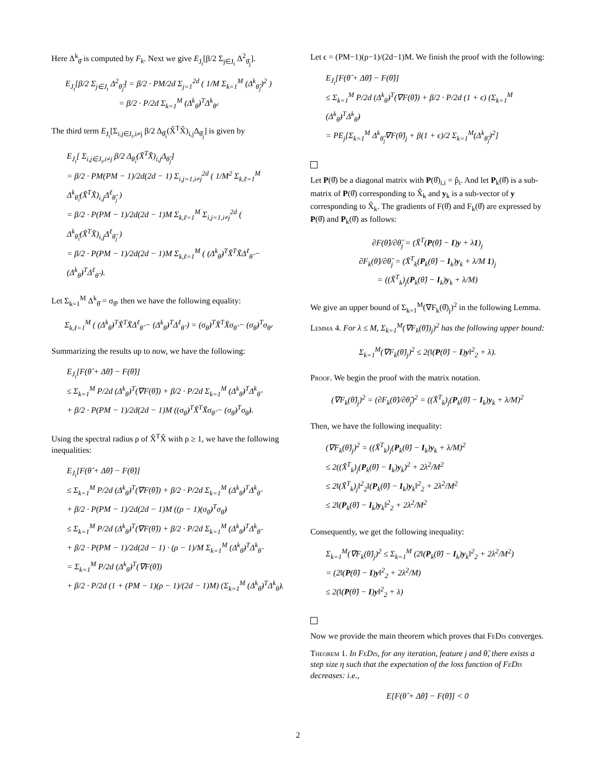Here Δ<sup>k</sup><sub>θ̂</sub> is computed by F<sub>k</sub>. Next we give E<sub>J<sub>t</sub></sub>[β/2 Σ<sub>j∈J<sub>t</sub></sub> Δ<sup>2</sup><sub>θ̂<sub>j</sub></sub>].
E<sub>J<sub>t</sub></sub>[β/2 Σ<sub>j∈J<sub>t</sub></sub> Δ<sup>2</sup><sub>θ̂<sub>j</sub></sub>] = β/2 · PM/2d Σ<sub>j=1</sub><sup>2d</sup> ( 1/M Σ<sub>k=1</sub><sup>M</sup> (Δ<sup>k</sup><sub>θ̂<sub>j</sub></sub>)<sup>2</sup> )
= β/2 · P/2d Σ<sub>k=1</sub><sup>M</sup> (Δ<sup>k</sup><sub>θ̂</sub>)<sup>T</sup>Δ<sup>k</sup><sub>θ̂</sub>.
The third term E<sub>J<sub>t</sub></sub>[Σ<sub>i,j∈J<sub>t</sub>,i≠j</sub> β/2 Δ<sub>θ̂<sub>i</sub></sub>(X̂<sup>T</sup>X̂)<sub>i,j</sub>Δ<sub>θ̂<sub>j</sub></sub>] is given by
E<sub>J<sub>t</sub></sub>[ Σ<sub>i,j∈J<sub>t</sub>,i≠j</sub> β/2 Δ<sub>θ̂<sub>i</sub></sub>(X̂<sup>T</sup>X̂)<sub>i,j</sub>Δ<sub>θ̂<sub>j</sub></sub>]
= β/2 · PM(PM − 1)/2d(2d − 1) Σ<sub>i,j=1,i≠j</sub><sup>2d</sup> ( 1/M<sup>2</sup> Σ<sub>k,ℓ=1</sub><sup>M</sup> Δ<sup>k</sup><sub>θ̂<sub>i</sub></sub>(X̂<sup>T</sup>X̂)<sub>i,j</sub>Δ<sup>ℓ</sup><sub>θ̂<sub>j</sub></sub> )
= β/2 · P(PM − 1)/2d(2d − 1)M Σ<sub>k,ℓ=1</sub><sup>M</sup> Σ<sub>i,j=1,i≠j</sub><sup>2d</sup> ( Δ<sup>k</sup><sub>θ̂<sub>i</sub></sub>(X̂<sup>T</sup>X̂)<sub>i,j</sub>Δ<sup>ℓ</sup><sub>θ̂<sub>j</sub></sub> )
= β/2 · P(PM − 1)/2d(2d − 1)M Σ<sub>k,ℓ=1</sub><sup>M</sup> ( (Δ<sup>k</sup><sub>θ̂</sub>)<sup>T</sup>X̂<sup>T</sup>X̂Δ<sup>ℓ</sup><sub>θ̂</sub> − (Δ<sup>k</sup><sub>θ̂</sub>)<sup>T</sup>Δ<sup>ℓ</sup><sub>θ̂</sub> ).
Let Σ<sub>k=1</sub><sup>M</sup> Δ<sup>k</sup><sub>θ̂</sub> = σ<sub>θ̂</sub>. then we have the following equality:
Σ<sub>k,ℓ=1</sub><sup>M</sup> ( (Δ<sup>k</sup><sub>θ̂</sub>)<sup>T</sup>X̂<sup>T</sup>X̂Δ<sup>ℓ</sup><sub>θ̂</sub> − (Δ<sup>k</sup><sub>θ̂</sub>)<sup>T</sup>Δ<sup>ℓ</sup><sub>θ̂</sub> ) = (σ<sub>θ̂</sub>)<sup>T</sup>X̂<sup>T</sup>X̂σ<sub>θ̂</sub> − (σ<sub>θ̂</sub>)<sup>T</sup>σ<sub>θ̂</sub>.
Summarizing the results up to now, we have the following:
E<sub>J<sub>t</sub></sub>[F(θ̂ + Δθ̂) − F(θ̂)]
≤ Σ<sub>k=1</sub><sup>M</sup> P/2d (Δ<sup>k</sup><sub>θ̂</sub>)<sup>T</sup>(∇F(θ̂)) + β/2 · P/2d Σ<sub>k=1</sub><sup>M</sup> (Δ<sup>k</sup><sub>θ̂</sub>)<sup>T</sup>Δ<sup>k</sup><sub>θ̂</sub>
+ β/2 · P(PM − 1)/2d(2d − 1)M ((σ<sub>θ̂</sub>)<sup>T</sup>X̂<sup>T</sup>X̂σ<sub>θ̂</sub> − (σ<sub>θ̂</sub>)<sup>T</sup>σ<sub>θ̂</sub>).
Using the spectral radius ρ of X̂<sup>T</sup>X̂ with ρ ≥ 1, we have the following inequalities:
E<sub>J<sub>t</sub></sub>[F(θ̂ + Δθ̂) − F(θ̂)]
≤ Σ<sub>k=1</sub><sup>M</sup> P/2d (Δ<sup>k</sup><sub>θ̂</sub>)<sup>T</sup>(∇F(θ̂)) + β/2 · P/2d Σ<sub>k=1</sub><sup>M</sup> (Δ<sup>k</sup><sub>θ̂</sub>)<sup>T</sup>Δ<sup>k</sup><sub>θ̂</sub>
+ β/2 · P(PM − 1)/2d(2d − 1)M ((ρ − 1)(σ<sub>θ̂</sub>)<sup>T</sup>σ<sub>θ̂</sub>)
≤ Σ<sub>k=1</sub><sup>M</sup> P/2d (Δ<sup>k</sup><sub>θ̂</sub>)<sup>T</sup>(∇F(θ̂)) + β/2 · P/2d Σ<sub>k=1</sub><sup>M</sup> (Δ<sup>k</sup><sub>θ̂</sub>)<sup>T</sup>Δ<sup>k</sup><sub>θ̂</sub>
+ β/2 · P(PM − 1)/2d(2d − 1) · (ρ − 1)/M Σ<sub>k=1</sub><sup>M</sup> (Δ<sup>k</sup><sub>θ̂</sub>)<sup>T</sup>Δ<sup>k</sup><sub>θ̂</sub>
= Σ<sub>k=1</sub><sup>M</sup> P/2d (Δ<sup>k</sup><sub>θ̂</sub>)<sup>T</sup>(∇F(θ̂))
+ β/2 · P/2d (1 + (PM − 1)(ρ − 1)/(2d − 1)M) (Σ<sub>k=1</sub><sup>M</sup> (Δ<sup>k</sup><sub>θ̂</sub>)<sup>T</sup>Δ<sup>k</sup><sub>θ̂</sub>).
Let ϵ = (PM−1)(ρ−1)/(2d−1)M. We finish the proof with the following:
E<sub>J<sub>t</sub></sub>[F(θ̂ + Δθ̂) − F(θ̂)]
≤ Σ<sub>k=1</sub><sup>M</sup> P/2d (Δ<sup>k</sup><sub>θ̂</sub>)<sup>T</sup>(∇F(θ̂)) + β/2 · P/2d (1 + ϵ) (Σ<sub>k=1</sub><sup>M</sup> (Δ<sup>k</sup><sub>θ̂</sub>)<sup>T</sup>Δ<sup>k</sup><sub>θ̂</sub>)
= PE<sub>j</sub>[Σ<sub>k=1</sub><sup>M</sup> Δ<sup>k</sup><sub>θ̂<sub>j</sub></sub>∇F(θ̂)<sub>j</sub> + β(1 + ϵ)/2 Σ<sub>k=1</sub><sup>M</sup>(Δ<sup>k</sup><sub>θ̂<sub>j</sub></sub>)<sup>2</sup>]
Let P(θ̂) be a diagonal matrix with P(θ̂)<sub>i,i</sub> = p̂<sub>i</sub>. And let P<sub>k</sub>(θ̂) is a sub-matrix of P(θ̂) corresponding to X̂<sub>k</sub> and y<sub>k</sub> is a sub-vector of y corresponding to X̂<sub>k</sub>. The gradients of F(θ̂) and F<sub>k</sub>(θ̂) are expressed by P(θ̂) and P<sub>k</sub>(θ̂) as follows:
∂F(θ̂)/∂θ̂<sub>j</sub> = (X̂<sup>T</sup>(P(θ̂) − I)y + λ1)<sub>j</sub>
∂F<sub>k</sub>(θ̂)/∂θ̂<sub>j</sub> = (X̂<sup>T</sup><sub>k</sub>(P<sub>k</sub>(θ̂) − I<sub>k</sub>)y<sub>k</sub> + λ/M 1)<sub>j</sub>
= ((X̂<sup>T</sup><sub>k</sub>)<sub>j</sub>(P<sub>k</sub>(θ̂) − I<sub>k</sub>)y<sub>k</sub> + λ/M)
We give an upper bound of Σ<sub>k=1</sub><sup>M</sup>(∇F<sub>k</sub>(θ̂)<sub>j</sub>)<sup>2</sup> in the following Lemma.
Lemma 4. For λ ≤ M, Σ<sub>k=1</sub><sup>M</sup>(∇F<sub>k</sub>(θ̂))<sub>j</sub>)<sup>2</sup> has the following upper bound:
Σ<sub>k=1</sub><sup>M</sup>(∇F<sub>k</sub>(θ̂)<sub>j</sub>)<sup>2</sup> ≤ 2(‖(P(θ̂) − I)y‖<sup>2</sup><sub>2</sub> + λ).
Proof. We begin the proof with the matrix notation.
(∇F<sub>k</sub>(θ̂)<sub>j</sub>)<sup>2</sup> = (∂F<sub>k</sub>(θ̂)/∂θ̂<sub>j</sub>)<sup>2</sup> = ((X̂<sup>T</sup><sub>k</sub>)<sub>j</sub>(P<sub>k</sub>(θ̂) − I<sub>k</sub>)y<sub>k</sub> + λ/M)<sup>2</sup>
Then, we have the following inequality:
(∇F<sub>k</sub>(θ̂)<sub>j</sub>)<sup>2</sup> = ((X̂<sup>T</sup><sub>k</sub>)<sub>j</sub>(P<sub>k</sub>(θ̂) − I<sub>k</sub>)y<sub>k</sub> + λ/M)<sup>2</sup>
≤ 2((X̂<sup>T</sup><sub>k</sub>)<sub>j</sub>(P<sub>k</sub>(θ̂) − I<sub>k</sub>)y<sub>k</sub>)<sup>2</sup> + 2λ<sup>2</sup>/M<sup>2</sup>
≤ 2‖(X̂<sup>T</sup><sub>k</sub>)<sub>j</sub>‖<sup>2</sup><sub>2</sub>‖(P<sub>k</sub>(θ̂) − I<sub>k</sub>)y<sub>k</sub>‖<sup>2</sup><sub>2</sub> + 2λ<sup>2</sup>/M<sup>2</sup>
≤ 2‖(P<sub>k</sub>(θ̂) − I<sub>k</sub>)y<sub>k</sub>‖<sup>2</sup><sub>2</sub> + 2λ<sup>2</sup>/M<sup>2</sup>
Consequently, we get the following inequality:
Σ<sub>k=1</sub><sup>M</sup>(∇F<sub>k</sub>(θ̂)<sub>j</sub>)<sup>2</sup> ≤ Σ<sub>k=1</sub><sup>M</sup> (2‖(P<sub>k</sub>(θ̂) − I<sub>k</sub>)y<sub>k</sub>‖<sup>2</sup><sub>2</sub> + 2λ<sup>2</sup>/M<sup>2</sup>)
= (2‖(P(θ̂) − I)y‖<sup>2</sup><sub>2</sub> + 2λ<sup>2</sup>/M)
≤ 2(‖(P(θ̂) − I)y‖<sup>2</sup><sub>2</sub> + λ)
Now we provide the main theorem which proves that FeDis converges.
Theorem 1. In FeDis, for any iteration, feature j and θ̂, there exists a step size η such that the expectation of the loss function of FeDis decreases: i.e.,
E[F(θ̂ + Δθ̂) − F(θ̂)] < 0
2